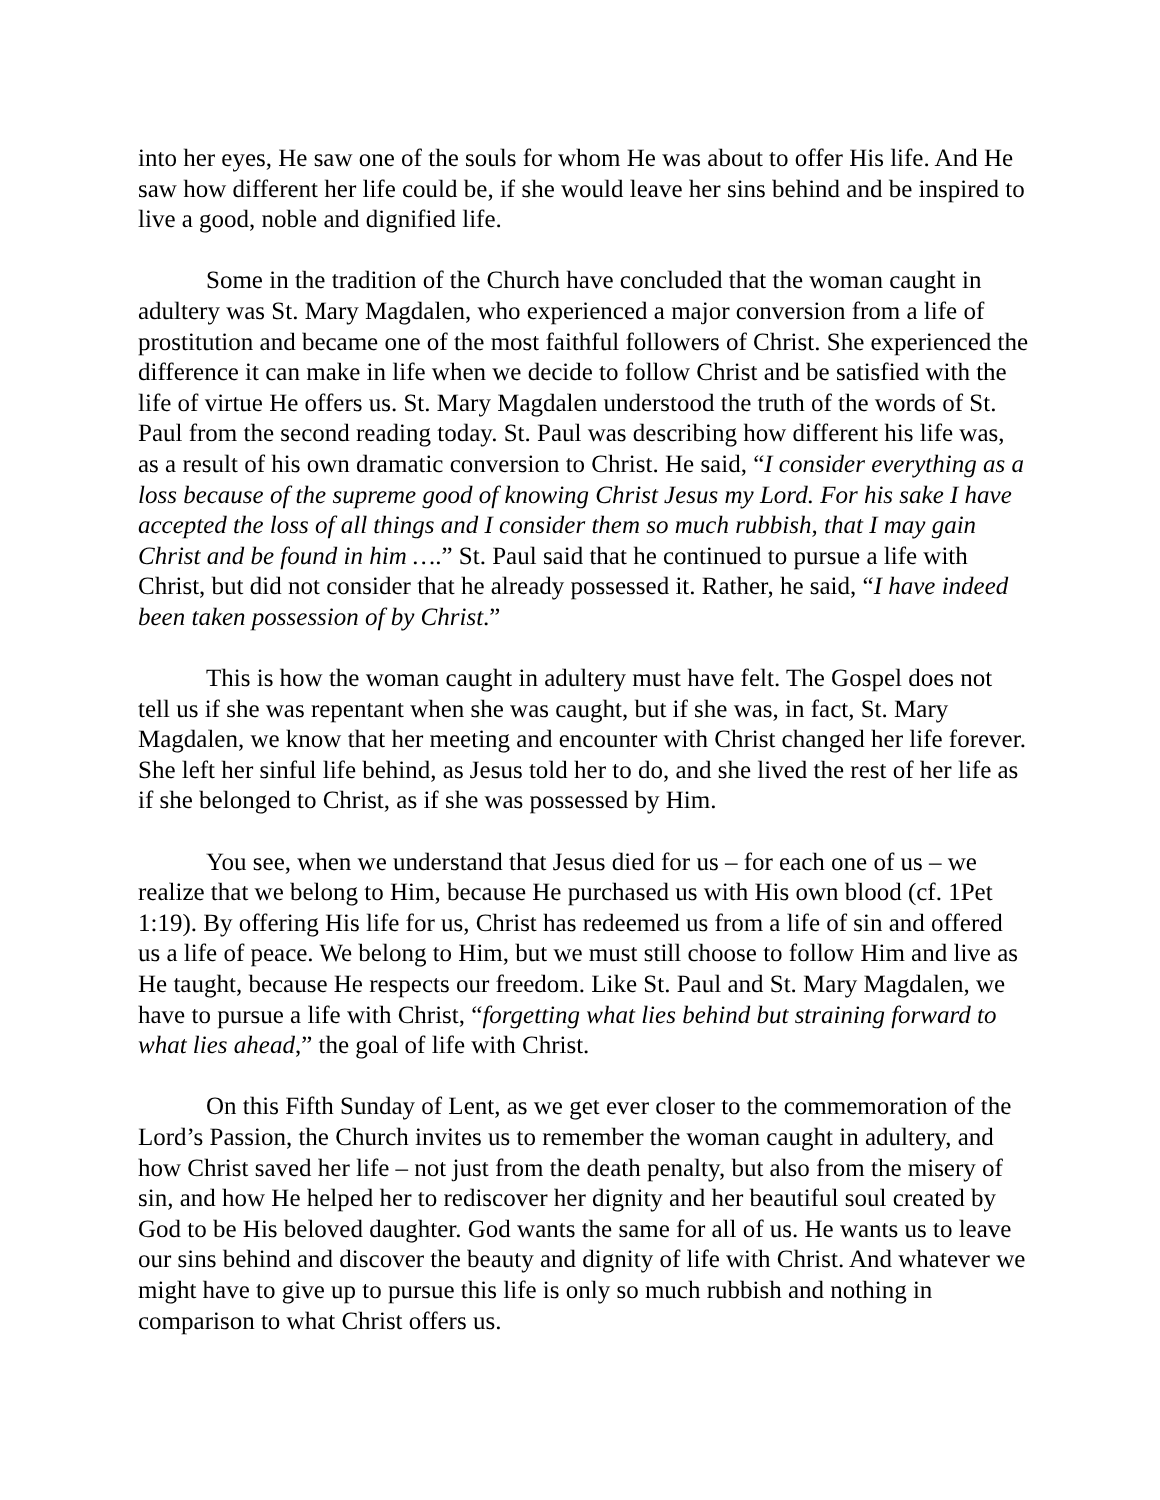into her eyes, He saw one of the souls for whom He was about to offer His life. And He saw how different her life could be, if she would leave her sins behind and be inspired to live a good, noble and dignified life.
Some in the tradition of the Church have concluded that the woman caught in adultery was St. Mary Magdalen, who experienced a major conversion from a life of prostitution and became one of the most faithful followers of Christ. She experienced the difference it can make in life when we decide to follow Christ and be satisfied with the life of virtue He offers us. St. Mary Magdalen understood the truth of the words of St. Paul from the second reading today. St. Paul was describing how different his life was, as a result of his own dramatic conversion to Christ. He said, “I consider everything as a loss because of the supreme good of knowing Christ Jesus my Lord. For his sake I have accepted the loss of all things and I consider them so much rubbish, that I may gain Christ and be found in him ….” St. Paul said that he continued to pursue a life with Christ, but did not consider that he already possessed it. Rather, he said, “I have indeed been taken possession of by Christ.”
This is how the woman caught in adultery must have felt. The Gospel does not tell us if she was repentant when she was caught, but if she was, in fact, St. Mary Magdalen, we know that her meeting and encounter with Christ changed her life forever. She left her sinful life behind, as Jesus told her to do, and she lived the rest of her life as if she belonged to Christ, as if she was possessed by Him.
You see, when we understand that Jesus died for us – for each one of us – we realize that we belong to Him, because He purchased us with His own blood (cf. 1Pet 1:19). By offering His life for us, Christ has redeemed us from a life of sin and offered us a life of peace. We belong to Him, but we must still choose to follow Him and live as He taught, because He respects our freedom. Like St. Paul and St. Mary Magdalen, we have to pursue a life with Christ, “forgetting what lies behind but straining forward to what lies ahead,” the goal of life with Christ.
On this Fifth Sunday of Lent, as we get ever closer to the commemoration of the Lord’s Passion, the Church invites us to remember the woman caught in adultery, and how Christ saved her life – not just from the death penalty, but also from the misery of sin, and how He helped her to rediscover her dignity and her beautiful soul created by God to be His beloved daughter. God wants the same for all of us. He wants us to leave our sins behind and discover the beauty and dignity of life with Christ. And whatever we might have to give up to pursue this life is only so much rubbish and nothing in comparison to what Christ offers us.